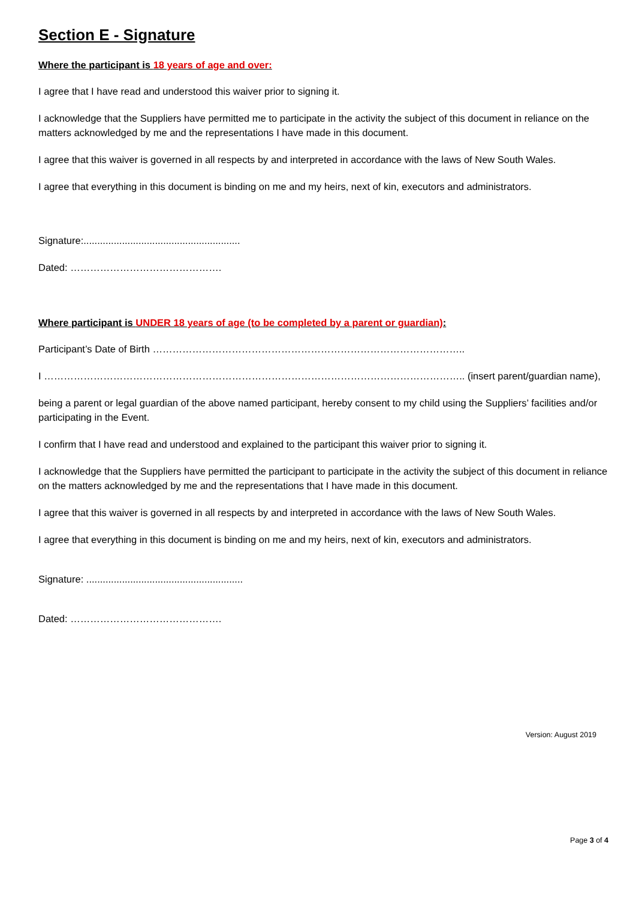Section E - Signature
Where the participant is 18 years of age and over:
I agree that I have read and understood this waiver prior to signing it.
I acknowledge that the Suppliers have permitted me to participate in the activity the subject of this document in reliance on the matters acknowledged by me and the representations I have made in this document.
I agree that this waiver is governed in all respects by and interpreted in accordance with the laws of New South Wales.
I agree that everything in this document is binding on me and my heirs, next of kin, executors and administrators.
Signature:.........................................................
Dated: ……………………………………….
Where participant is UNDER 18 years of age (to be completed by a parent or guardian):
Participant’s Date of Birth …………………………………………………………………………………..
I ……………………………………………………………………………………………………………….. (insert parent/guardian name),
being a parent or legal guardian of the above named participant, hereby consent to my child using the Suppliers’ facilities and/or participating in the Event.
I confirm that I have read and understood and explained to the participant this waiver prior to signing it.
I acknowledge that the Suppliers have permitted the participant to participate in the activity the subject of this document in reliance on the matters acknowledged by me and the representations that I have made in this document.
I agree that this waiver is governed in all respects by and interpreted in accordance with the laws of New South Wales.
I agree that everything in this document is binding on me and my heirs, next of kin, executors and administrators.
Signature: .........................................................
Dated: ……………………………………….
Version: August 2019
Page 3 of 4